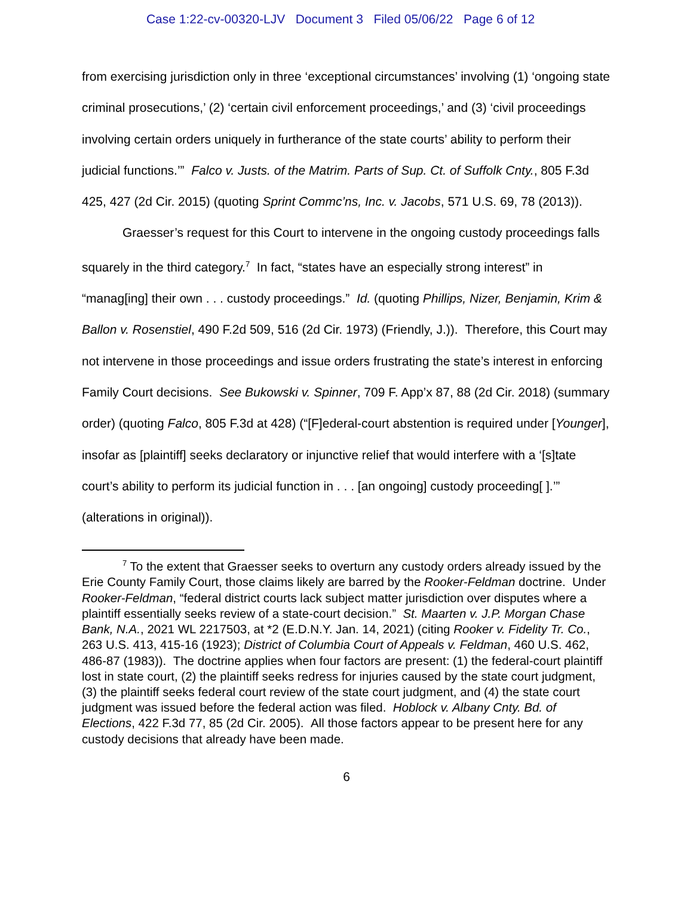Case 1:22-cv-00320-LJV Document 3 Filed 05/06/22 Page 6 of 12
from exercising jurisdiction only in three ‘exceptional circumstances’ involving (1) ‘ongoing state criminal prosecutions,’ (2) ‘certain civil enforcement proceedings,’ and (3) ‘civil proceedings involving certain orders uniquely in furtherance of the state courts’ ability to perform their judicial functions.’” Falco v. Justs. of the Matrim. Parts of Sup. Ct. of Suffolk Cnty., 805 F.3d 425, 427 (2d Cir. 2015) (quoting Sprint Commc’ns, Inc. v. Jacobs, 571 U.S. 69, 78 (2013)).
Graesser’s request for this Court to intervene in the ongoing custody proceedings falls squarely in the third category.<sup>7</sup> In fact, “states have an especially strong interest” in “manag[ing] their own . . . custody proceedings.” Id. (quoting Phillips, Nizer, Benjamin, Krim & Ballon v. Rosenstiel, 490 F.2d 509, 516 (2d Cir. 1973) (Friendly, J.)). Therefore, this Court may not intervene in those proceedings and issue orders frustrating the state’s interest in enforcing Family Court decisions. See Bukowski v. Spinner, 709 F. App’x 87, 88 (2d Cir. 2018) (summary order) (quoting Falco, 805 F.3d at 428) (“[F]ederal-court abstention is required under [Younger], insofar as [plaintiff] seeks declaratory or injunctive relief that would interfere with a ‘[s]tate court’s ability to perform its judicial function in . . . [an ongoing] custody proceeding[ ].’” (alterations in original)).
<sup>7</sup> To the extent that Graesser seeks to overturn any custody orders already issued by the Erie County Family Court, those claims likely are barred by the Rooker-Feldman doctrine. Under Rooker-Feldman, “federal district courts lack subject matter jurisdiction over disputes where a plaintiff essentially seeks review of a state-court decision.” St. Maarten v. J.P. Morgan Chase Bank, N.A., 2021 WL 2217503, at *2 (E.D.N.Y. Jan. 14, 2021) (citing Rooker v. Fidelity Tr. Co., 263 U.S. 413, 415-16 (1923); District of Columbia Court of Appeals v. Feldman, 460 U.S. 462, 486-87 (1983)). The doctrine applies when four factors are present: (1) the federal-court plaintiff lost in state court, (2) the plaintiff seeks redress for injuries caused by the state court judgment, (3) the plaintiff seeks federal court review of the state court judgment, and (4) the state court judgment was issued before the federal action was filed. Hoblock v. Albany Cnty. Bd. of Elections, 422 F.3d 77, 85 (2d Cir. 2005). All those factors appear to be present here for any custody decisions that already have been made.
6